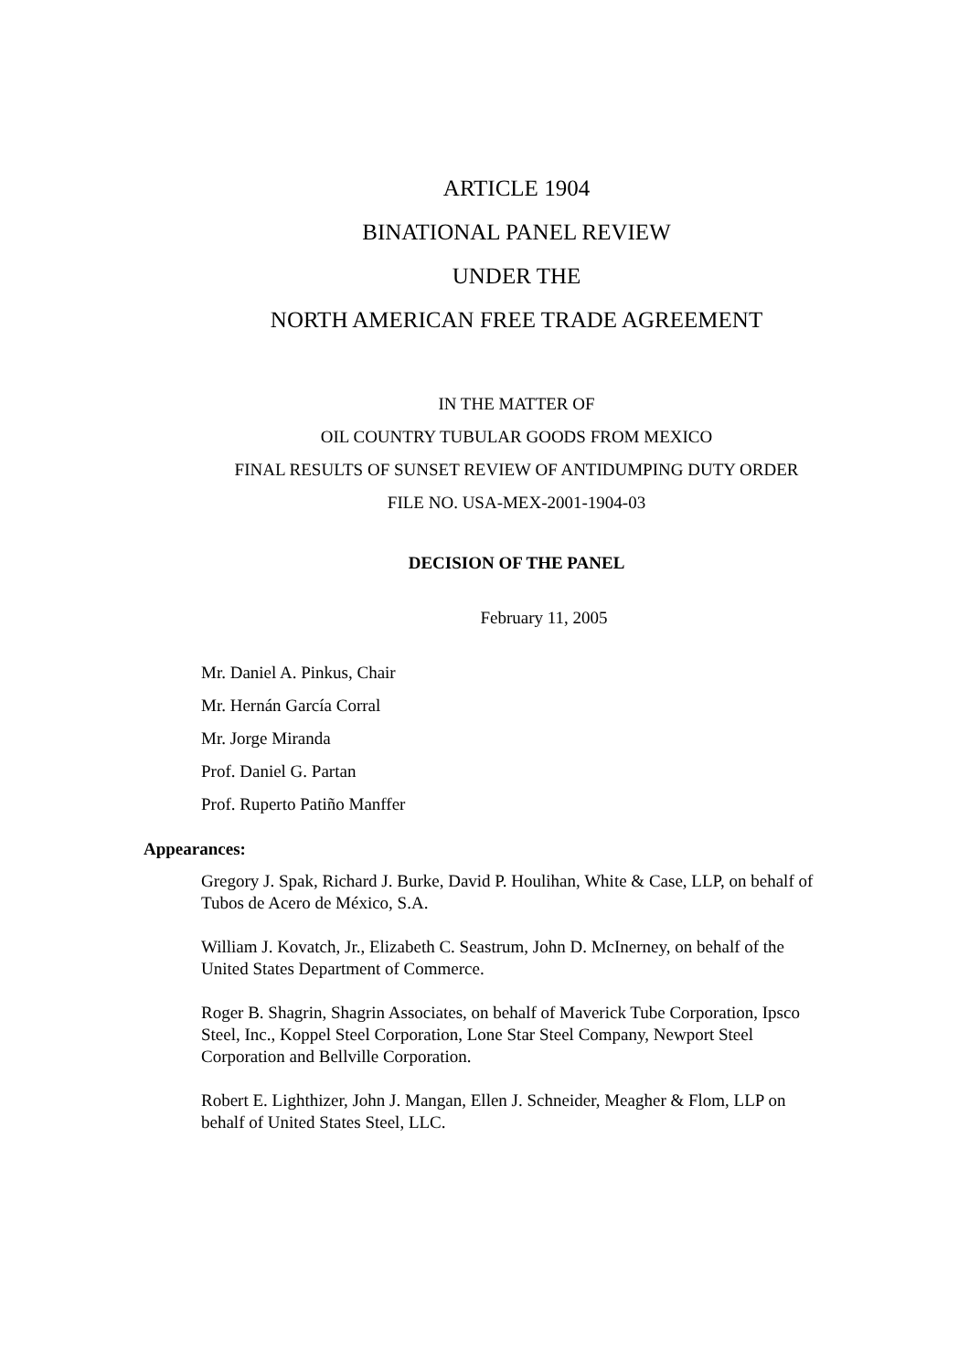ARTICLE 1904
BINATIONAL PANEL REVIEW
UNDER THE
NORTH AMERICAN FREE TRADE AGREEMENT
IN THE MATTER OF
OIL COUNTRY TUBULAR GOODS FROM MEXICO
FINAL RESULTS OF SUNSET REVIEW OF ANTIDUMPING DUTY ORDER
FILE NO. USA-MEX-2001-1904-03
DECISION OF THE PANEL
February 11, 2005
Mr. Daniel A. Pinkus, Chair
Mr. Hernán García Corral
Mr. Jorge Miranda
Prof. Daniel G. Partan
Prof. Ruperto Patiño Manffer
Appearances:
Gregory J. Spak, Richard J. Burke, David P. Houlihan, White & Case, LLP, on behalf of Tubos de Acero de México, S.A.
William J. Kovatch, Jr., Elizabeth C. Seastrum, John D. McInerney, on behalf of the United States Department of Commerce.
Roger B. Shagrin, Shagrin Associates, on behalf of Maverick Tube Corporation, Ipsco Steel, Inc., Koppel Steel Corporation, Lone Star Steel Company, Newport Steel Corporation and Bellville Corporation.
Robert E. Lighthizer, John J. Mangan, Ellen J. Schneider, Meagher & Flom, LLP on behalf of United States Steel, LLC.